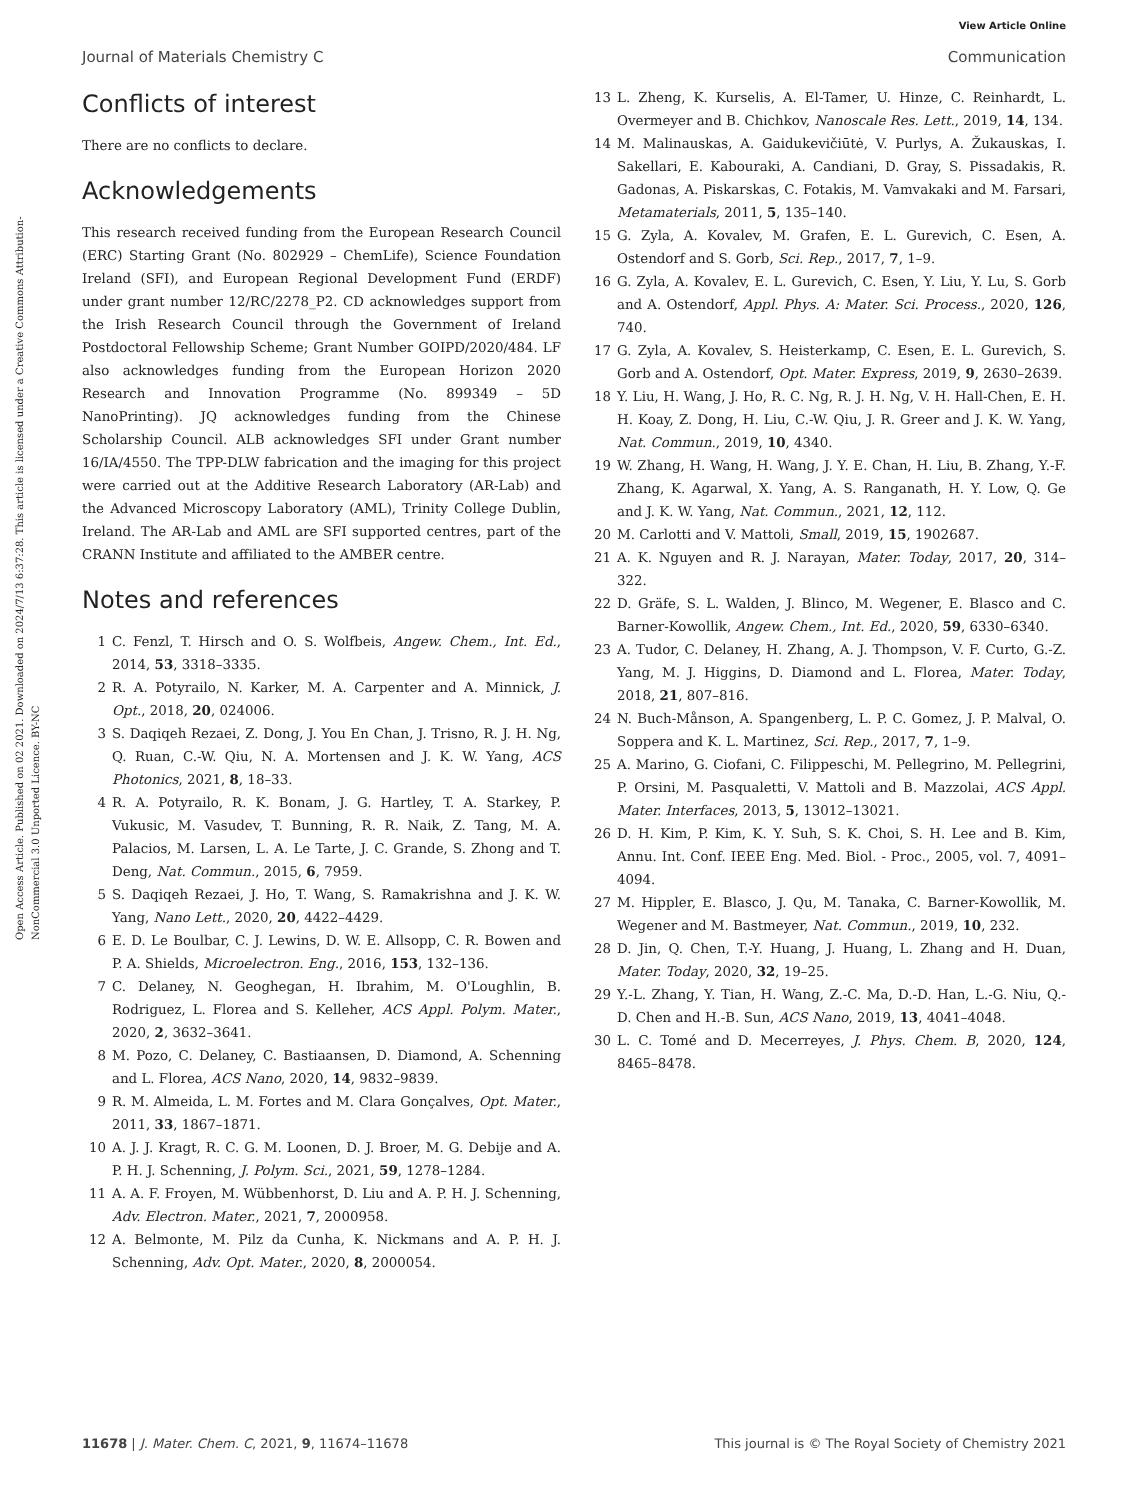View Article Online
Journal of Materials Chemistry C Communication
Open Access Article. Published on 02 2021. Downloaded on 2024/7/13 6:37:28. This article is licensed under a Creative Commons Attribution-NonCommercial 3.0 Unported Licence. BY-NC
Conflicts of interest
There are no conflicts to declare.
Acknowledgements
This research received funding from the European Research Council (ERC) Starting Grant (No. 802929 – ChemLife), Science Foundation Ireland (SFI), and European Regional Development Fund (ERDF) under grant number 12/RC/2278_P2. CD acknowledges support from the Irish Research Council through the Government of Ireland Postdoctoral Fellowship Scheme; Grant Number GOIPD/2020/484. LF also acknowledges funding from the European Horizon 2020 Research and Innovation Programme (No. 899349 – 5D NanoPrinting). JQ acknowledges funding from the Chinese Scholarship Council. ALB acknowledges SFI under Grant number 16/IA/4550. The TPP-DLW fabrication and the imaging for this project were carried out at the Additive Research Laboratory (AR-Lab) and the Advanced Microscopy Laboratory (AML), Trinity College Dublin, Ireland. The AR-Lab and AML are SFI supported centres, part of the CRANN Institute and affiliated to the AMBER centre.
Notes and references
1 C. Fenzl, T. Hirsch and O. S. Wolfbeis, Angew. Chem., Int. Ed., 2014, 53, 3318–3335.
2 R. A. Potyrailo, N. Karker, M. A. Carpenter and A. Minnick, J. Opt., 2018, 20, 024006.
3 S. Daqiqeh Rezaei, Z. Dong, J. You En Chan, J. Trisno, R. J. H. Ng, Q. Ruan, C.-W. Qiu, N. A. Mortensen and J. K. W. Yang, ACS Photonics, 2021, 8, 18–33.
4 R. A. Potyrailo, R. K. Bonam, J. G. Hartley, T. A. Starkey, P. Vukusic, M. Vasudev, T. Bunning, R. R. Naik, Z. Tang, M. A. Palacios, M. Larsen, L. A. Le Tarte, J. C. Grande, S. Zhong and T. Deng, Nat. Commun., 2015, 6, 7959.
5 S. Daqiqeh Rezaei, J. Ho, T. Wang, S. Ramakrishna and J. K. W. Yang, Nano Lett., 2020, 20, 4422–4429.
6 E. D. Le Boulbar, C. J. Lewins, D. W. E. Allsopp, C. R. Bowen and P. A. Shields, Microelectron. Eng., 2016, 153, 132–136.
7 C. Delaney, N. Geoghegan, H. Ibrahim, M. O'Loughlin, B. Rodriguez, L. Florea and S. Kelleher, ACS Appl. Polym. Mater., 2020, 2, 3632–3641.
8 M. Pozo, C. Delaney, C. Bastiaansen, D. Diamond, A. Schenning and L. Florea, ACS Nano, 2020, 14, 9832–9839.
9 R. M. Almeida, L. M. Fortes and M. Clara Gonçalves, Opt. Mater., 2011, 33, 1867–1871.
10 A. J. J. Kragt, R. C. G. M. Loonen, D. J. Broer, M. G. Debije and A. P. H. J. Schenning, J. Polym. Sci., 2021, 59, 1278–1284.
11 A. A. F. Froyen, M. Wübbenhorst, D. Liu and A. P. H. J. Schenning, Adv. Electron. Mater., 2021, 7, 2000958.
12 A. Belmonte, M. Pilz da Cunha, K. Nickmans and A. P. H. J. Schenning, Adv. Opt. Mater., 2020, 8, 2000054.
13 L. Zheng, K. Kurselis, A. El-Tamer, U. Hinze, C. Reinhardt, L. Overmeyer and B. Chichkov, Nanoscale Res. Lett., 2019, 14, 134.
14 M. Malinauskas, A. Gaidukevičiūtė, V. Purlys, A. Žukauskas, I. Sakellari, E. Kabouraki, A. Candiani, D. Gray, S. Pissadakis, R. Gadonas, A. Piskarskas, C. Fotakis, M. Vamvakaki and M. Farsari, Metamaterials, 2011, 5, 135–140.
15 G. Zyla, A. Kovalev, M. Grafen, E. L. Gurevich, C. Esen, A. Ostendorf and S. Gorb, Sci. Rep., 2017, 7, 1–9.
16 G. Zyla, A. Kovalev, E. L. Gurevich, C. Esen, Y. Liu, Y. Lu, S. Gorb and A. Ostendorf, Appl. Phys. A: Mater. Sci. Process., 2020, 126, 740.
17 G. Zyla, A. Kovalev, S. Heisterkamp, C. Esen, E. L. Gurevich, S. Gorb and A. Ostendorf, Opt. Mater. Express, 2019, 9, 2630–2639.
18 Y. Liu, H. Wang, J. Ho, R. C. Ng, R. J. H. Ng, V. H. Hall-Chen, E. H. H. Koay, Z. Dong, H. Liu, C.-W. Qiu, J. R. Greer and J. K. W. Yang, Nat. Commun., 2019, 10, 4340.
19 W. Zhang, H. Wang, H. Wang, J. Y. E. Chan, H. Liu, B. Zhang, Y.-F. Zhang, K. Agarwal, X. Yang, A. S. Ranganath, H. Y. Low, Q. Ge and J. K. W. Yang, Nat. Commun., 2021, 12, 112.
20 M. Carlotti and V. Mattoli, Small, 2019, 15, 1902687.
21 A. K. Nguyen and R. J. Narayan, Mater. Today, 2017, 20, 314–322.
22 D. Gräfe, S. L. Walden, J. Blinco, M. Wegener, E. Blasco and C. Barner-Kowollik, Angew. Chem., Int. Ed., 2020, 59, 6330–6340.
23 A. Tudor, C. Delaney, H. Zhang, A. J. Thompson, V. F. Curto, G.-Z. Yang, M. J. Higgins, D. Diamond and L. Florea, Mater. Today, 2018, 21, 807–816.
24 N. Buch-Månson, A. Spangenberg, L. P. C. Gomez, J. P. Malval, O. Soppera and K. L. Martinez, Sci. Rep., 2017, 7, 1–9.
25 A. Marino, G. Ciofani, C. Filippeschi, M. Pellegrino, M. Pellegrini, P. Orsini, M. Pasqualetti, V. Mattoli and B. Mazzolai, ACS Appl. Mater. Interfaces, 2013, 5, 13012–13021.
26 D. H. Kim, P. Kim, K. Y. Suh, S. K. Choi, S. H. Lee and B. Kim, Annu. Int. Conf. IEEE Eng. Med. Biol. - Proc., 2005, vol. 7, 4091–4094.
27 M. Hippler, E. Blasco, J. Qu, M. Tanaka, C. Barner-Kowollik, M. Wegener and M. Bastmeyer, Nat. Commun., 2019, 10, 232.
28 D. Jin, Q. Chen, T.-Y. Huang, J. Huang, L. Zhang and H. Duan, Mater. Today, 2020, 32, 19–25.
29 Y.-L. Zhang, Y. Tian, H. Wang, Z.-C. Ma, D.-D. Han, L.-G. Niu, Q.-D. Chen and H.-B. Sun, ACS Nano, 2019, 13, 4041–4048.
30 L. C. Tomé and D. Mecerreyes, J. Phys. Chem. B, 2020, 124, 8465–8478.
11678 | J. Mater. Chem. C, 2021, 9, 11674–11678 This journal is © The Royal Society of Chemistry 2021